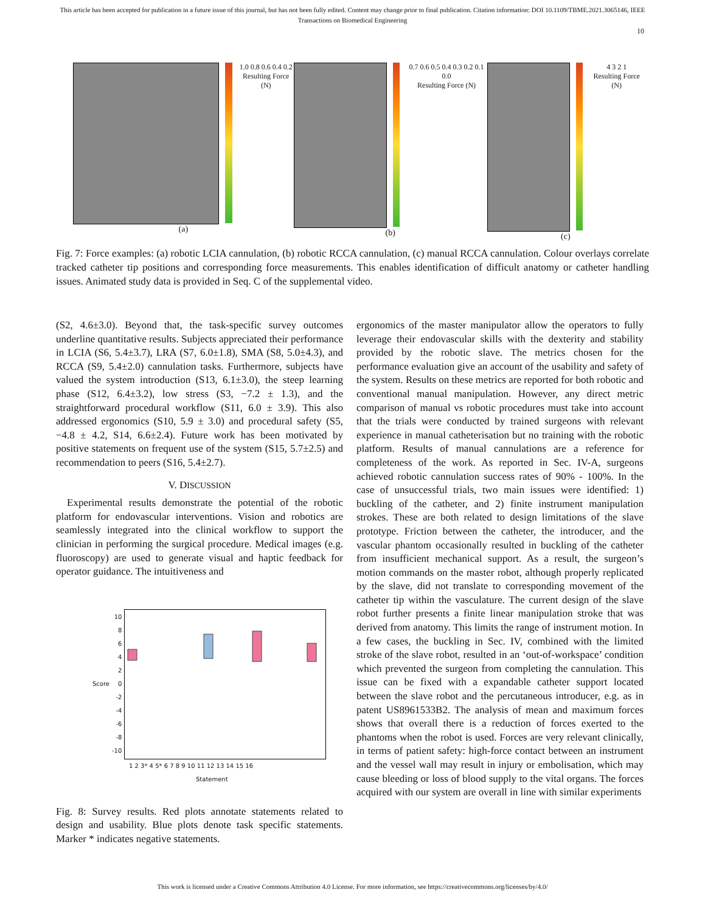This article has been accepted for publication in a future issue of this journal, but has not been fully edited. Content may change prior to final publication. Citation information: DOI 10.1109/TBME.2021.3065146, IEEE
Transactions on Biomedical Engineering
10
1.0 0.8 0.6 0.4 0.2
Resulting Force (N)
(a)
0.7 0.6 0.5 0.4 0.3 0.2 0.1 0.0
Resulting Force (N)
(b)
4 3 2 1
Resulting Force (N)
(c)
Fig. 7: Force examples: (a) robotic LCIA cannulation, (b) robotic RCCA cannulation, (c) manual RCCA cannulation. Colour overlays correlate tracked catheter tip positions and corresponding force measurements. This enables identification of difficult anatomy or catheter handling issues. Animated study data is provided in Seq. C of the supplemental video.
(S2, 4.6±3.0). Beyond that, the task-specific survey outcomes underline quantitative results. Subjects appreciated their performance in LCIA (S6, 5.4±3.7), LRA (S7, 6.0±1.8), SMA (S8, 5.0±4.3), and RCCA (S9, 5.4±2.0) cannulation tasks. Furthermore, subjects have valued the system introduction (S13, 6.1±3.0), the steep learning phase (S12, 6.4±3.2), low stress (S3, −7.2 ± 1.3), and the straightforward procedural workflow (S11, 6.0 ± 3.9). This also addressed ergonomics (S10, 5.9 ± 3.0) and procedural safety (S5, −4.8 ± 4.2, S14, 6.6±2.4). Future work has been motivated by positive statements on frequent use of the system (S15, 5.7±2.5) and recommendation to peers (S16, 5.4±2.7).
V. DISCUSSION
Experimental results demonstrate the potential of the robotic platform for endovascular interventions. Vision and robotics are seamlessly integrated into the clinical workflow to support the clinician in performing the surgical procedure. Medical images (e.g. fluoroscopy) are used to generate visual and haptic feedback for operator guidance. The intuitiveness and
Score 10
8
6
4
2
0
-2
-4
-6
-8
-10
1 2 3* 4 5* 6 7 8 9 10 11 12 13 14 15 16
Statement
Fig. 8: Survey results. Red plots annotate statements related to design and usability. Blue plots denote task specific statements. Marker * indicates negative statements.
ergonomics of the master manipulator allow the operators to fully leverage their endovascular skills with the dexterity and stability provided by the robotic slave. The metrics chosen for the performance evaluation give an account of the usability and safety of the system. Results on these metrics are reported for both robotic and conventional manual manipulation. However, any direct metric comparison of manual vs robotic procedures must take into account that the trials were conducted by trained surgeons with relevant experience in manual catheterisation but no training with the robotic platform. Results of manual cannulations are a reference for completeness of the work. As reported in Sec. IV-A, surgeons achieved robotic cannulation success rates of 90% - 100%. In the case of unsuccessful trials, two main issues were identified: 1) buckling of the catheter, and 2) finite instrument manipulation strokes. These are both related to design limitations of the slave prototype. Friction between the catheter, the introducer, and the vascular phantom occasionally resulted in buckling of the catheter from insufficient mechanical support. As a result, the surgeon’s motion commands on the master robot, although properly replicated by the slave, did not translate to corresponding movement of the catheter tip within the vasculature. The current design of the slave robot further presents a finite linear manipulation stroke that was derived from anatomy. This limits the range of instrument motion. In a few cases, the buckling in Sec. IV, combined with the limited stroke of the slave robot, resulted in an ‘out-of-workspace’ condition which prevented the surgeon from completing the cannulation. This issue can be fixed with a expandable catheter support located between the slave robot and the percutaneous introducer, e.g. as in patent US8961533B2. The analysis of mean and maximum forces shows that overall there is a reduction of forces exerted to the phantoms when the robot is used. Forces are very relevant clinically, in terms of patient safety: high-force contact between an instrument and the vessel wall may result in injury or embolisation, which may cause bleeding or loss of blood supply to the vital organs. The forces acquired with our system are overall in line with similar experiments
This work is licensed under a Creative Commons Attribution 4.0 License. For more information, see https://creativecommons.org/licenses/by/4.0/